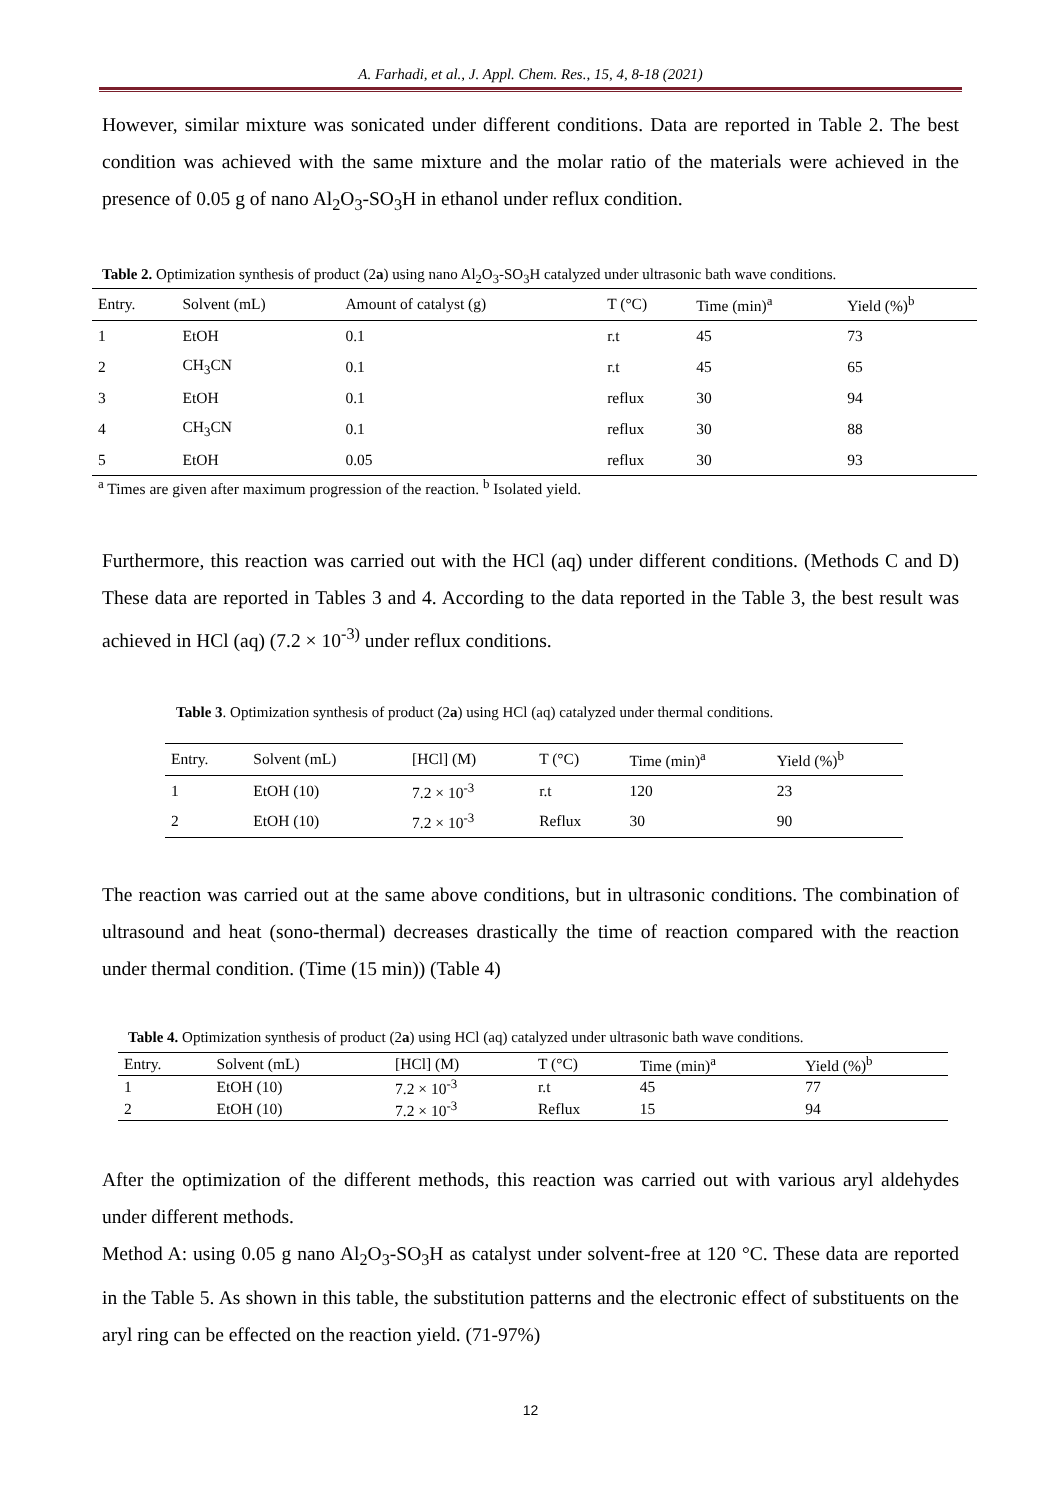A. Farhadi, et al., J. Appl. Chem. Res., 15, 4, 8-18 (2021)
However, similar mixture was sonicated under different conditions. Data are reported in Table 2. The best condition was achieved with the same mixture and the molar ratio of the materials were achieved in the presence of 0.05 g of nano Al<sub>2</sub>O<sub>3</sub>-SO<sub>3</sub>H in ethanol under reflux condition.
Table 2. Optimization synthesis of product (2a) using nano Al<sub>2</sub>O<sub>3</sub>-SO<sub>3</sub>H catalyzed under ultrasonic bath wave conditions.
| Entry. | Solvent (mL) | Amount of catalyst (g) | T (°C) | Time (min)<sup>a</sup> | Yield (%)<sup>b</sup> |
| --- | --- | --- | --- | --- | --- |
| 1 | EtOH | 0.1 | r.t | 45 | 73 |
| 2 | CH<sub>3</sub>CN | 0.1 | r.t | 45 | 65 |
| 3 | EtOH | 0.1 | reflux | 30 | 94 |
| 4 | CH<sub>3</sub>CN | 0.1 | reflux | 30 | 88 |
| 5 | EtOH | 0.05 | reflux | 30 | 93 |
| <sup>a</sup> Times are given after maximum progression of the reaction. <sup>b</sup> Isolated yield. | | | | | |
Furthermore, this reaction was carried out with the HCl (aq) under different conditions. (Methods C and D) These data are reported in Tables 3 and 4. According to the data reported in the Table 3, the best result was achieved in HCl (aq) (7.2 × 10<sup>-3)</sup> under reflux conditions.
Table 3. Optimization synthesis of product (2a) using HCl (aq) catalyzed under thermal conditions.
| Entry. | Solvent (mL) | [HCl] (M) | T (°C) | Time (min)<sup>a</sup> | Yield (%)<sup>b</sup> |
| --- | --- | --- | --- | --- | --- |
| 1 | EtOH (10) | 7.2 × 10<sup>-3</sup> | r.t | 120 | 23 |
| 2 | EtOH (10) | 7.2 × 10<sup>-3</sup> | Reflux | 30 | 90 |
The reaction was carried out at the same above conditions, but in ultrasonic conditions. The combination of ultrasound and heat (sono-thermal) decreases drastically the time of reaction compared with the reaction under thermal condition. (Time (15 min)) (Table 4)
Table 4. Optimization synthesis of product (2a) using HCl (aq) catalyzed under ultrasonic bath wave conditions.
| Entry. | Solvent (mL) | [HCl] (M) | T (°C) | Time (min)<sup>a</sup> | Yield (%)<sup>b</sup> |
| --- | --- | --- | --- | --- | --- |
| 1 | EtOH (10) | 7.2 × 10<sup>-3</sup> | r.t | 45 | 77 |
| 2 | EtOH (10) | 7.2 × 10<sup>-3</sup> | Reflux | 15 | 94 |
After the optimization of the different methods, this reaction was carried out with various aryl aldehydes under different methods.
Method A: using 0.05 g nano Al<sub>2</sub>O<sub>3</sub>-SO<sub>3</sub>H as catalyst under solvent-free at 120 °C. These data are reported in the Table 5. As shown in this table, the substitution patterns and the electronic effect of substituents on the aryl ring can be effected on the reaction yield. (71-97%)
12